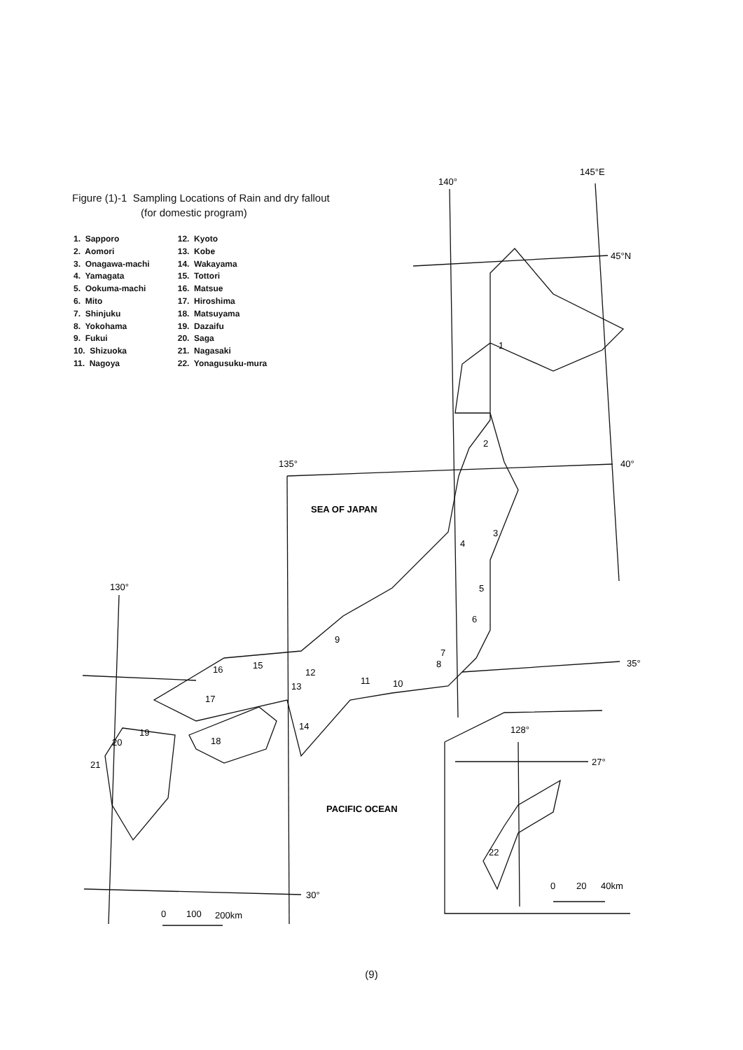140°
145°E
45°N
40°
135°
130°
35°
30°
128°
27°
SEA OF JAPAN
PACIFIC OCEAN
0
100
200km
0
20
40km
1
2
3
4
5
6
7
8
9
10
11
12
13
14
15
16
17
18
19
20
21
22
Figure (1)-1 Sampling Locations of Rain and dry fallout
(for domestic program)
1. Sapporo
2. Aomori
3. Onagawa-machi
4. Yamagata
5. Ookuma-machi
6. Mito
7. Shinjuku
8. Yokohama
9. Fukui
10. Shizuoka
11. Nagoya
12. Kyoto
13. Kobe
14. Wakayama
15. Tottori
16. Matsue
17. Hiroshima
18. Matsuyama
19. Dazaifu
20. Saga
21. Nagasaki
22. Yonagusuku-mura
(9)